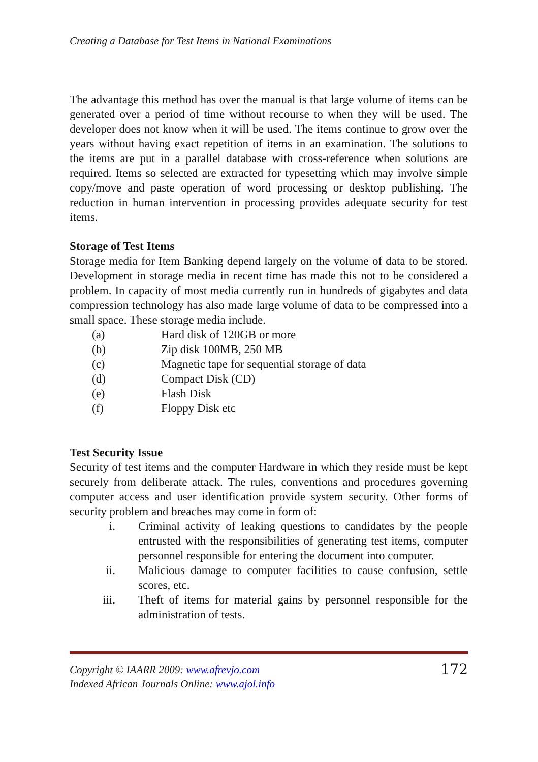Creating a Database for Test Items in National Examinations
The advantage this method has over the manual is that large volume of items can be generated over a period of time without recourse to when they will be used. The developer does not know when it will be used. The items continue to grow over the years without having exact repetition of items in an examination. The solutions to the items are put in a parallel database with cross-reference when solutions are required. Items so selected are extracted for typesetting which may involve simple copy/move and paste operation of word processing or desktop publishing. The reduction in human intervention in processing provides adequate security for test items.
Storage of Test Items
Storage media for Item Banking depend largely on the volume of data to be stored. Development in storage media in recent time has made this not to be considered a problem. In capacity of most media currently run in hundreds of gigabytes and data compression technology has also made large volume of data to be compressed into a small space. These storage media include.
(a) Hard disk of 120GB or more
(b) Zip disk 100MB, 250 MB
(c) Magnetic tape for sequential storage of data
(d) Compact Disk (CD)
(e) Flash Disk
(f) Floppy Disk etc
Test Security Issue
Security of test items and the computer Hardware in which they reside must be kept securely from deliberate attack. The rules, conventions and procedures governing computer access and user identification provide system security. Other forms of security problem and breaches may come in form of:
i. Criminal activity of leaking questions to candidates by the people entrusted with the responsibilities of generating test items, computer personnel responsible for entering the document into computer.
ii. Malicious damage to computer facilities to cause confusion, settle scores, etc.
iii. Theft of items for material gains by personnel responsible for the administration of tests.
Copyright © IAARR 2009: www.afrevjo.com
Indexed African Journals Online: www.ajol.info
172